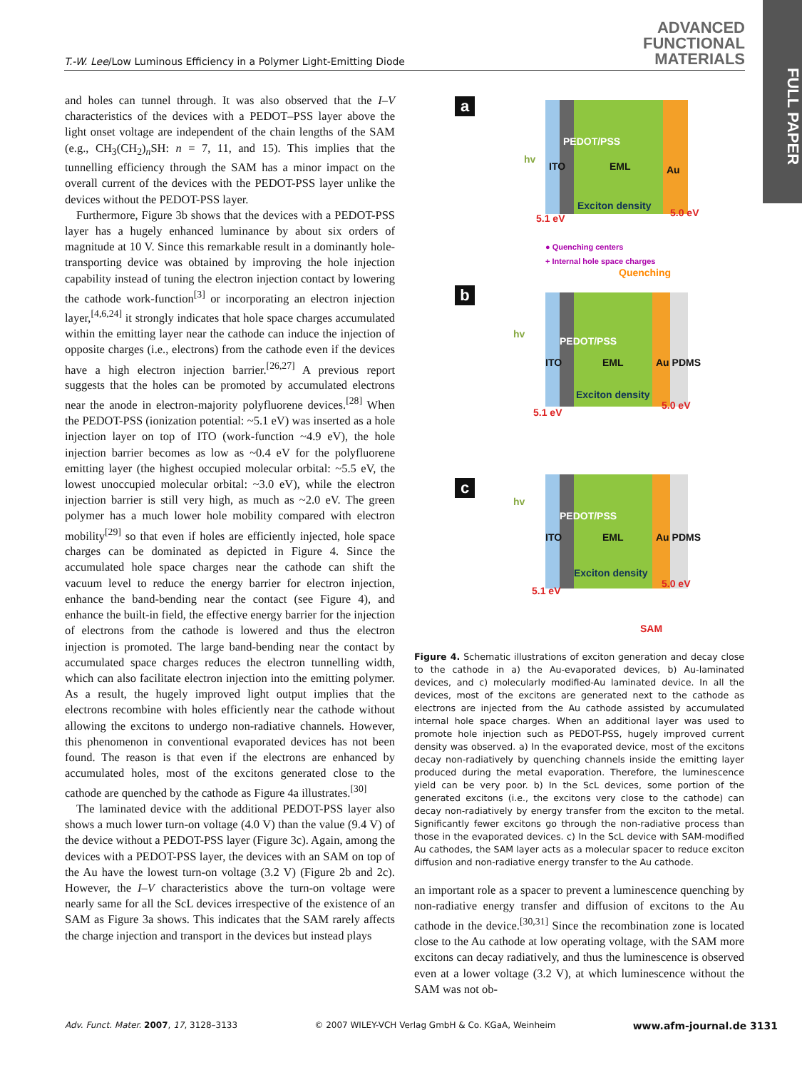T.-W. Lee/Low Luminous Efficiency in a Polymer Light-Emitting Diode
ADVANCED
FUNCTIONAL
MATERIALS
FULL PAPER
and holes can tunnel through. It was also observed that the I–V characteristics of the devices with a PEDOT–PSS layer above the light onset voltage are independent of the chain lengths of the SAM (e.g., CH<sub>3</sub>(CH<sub>2</sub>)<sub>n</sub>SH: n = 7, 11, and 15). This implies that the tunnelling efficiency through the SAM has a minor impact on the overall current of the devices with the PEDOT-PSS layer unlike the devices without the PEDOT-PSS layer.
Furthermore, Figure 3b shows that the devices with a PEDOT-PSS layer has a hugely enhanced luminance by about six orders of magnitude at 10 V. Since this remarkable result in a dominantly hole-transporting device was obtained by improving the hole injection capability instead of tuning the electron injection contact by lowering the cathode work-function<sup>[3]</sup> or incorporating an electron injection layer,<sup>[4,6,24]</sup> it strongly indicates that hole space charges accumulated within the emitting layer near the cathode can induce the injection of opposite charges (i.e., electrons) from the cathode even if the devices have a high electron injection barrier.<sup>[26,27]</sup> A previous report suggests that the holes can be promoted by accumulated electrons near the anode in electron-majority polyfluorene devices.<sup>[28]</sup> When the PEDOT-PSS (ionization potential: ~5.1 eV) was inserted as a hole injection layer on top of ITO (work-function ~4.9 eV), the hole injection barrier becomes as low as ~0.4 eV for the polyfluorene emitting layer (the highest occupied molecular orbital: ~5.5 eV, the lowest unoccupied molecular orbital: ~3.0 eV), while the electron injection barrier is still very high, as much as ~2.0 eV. The green polymer has a much lower hole mobility compared with electron mobility<sup>[29]</sup> so that even if holes are efficiently injected, hole space charges can be dominated as depicted in Figure 4. Since the accumulated hole space charges near the cathode can shift the vacuum level to reduce the energy barrier for electron injection, enhance the band-bending near the contact (see Figure 4), and enhance the built-in field, the effective energy barrier for the injection of electrons from the cathode is lowered and thus the electron injection is promoted. The large band-bending near the contact by accumulated space charges reduces the electron tunnelling width, which can also facilitate electron injection into the emitting polymer. As a result, the hugely improved light output implies that the electrons recombine with holes efficiently near the cathode without allowing the excitons to undergo non-radiative channels. However, this phenomenon in conventional evaporated devices has not been found. The reason is that even if the electrons are enhanced by accumulated holes, most of the excitons generated close to the cathode are quenched by the cathode as Figure 4a illustrates.<sup>[30]</sup>
The laminated device with the additional PEDOT-PSS layer also shows a much lower turn-on voltage (4.0 V) than the value (9.4 V) of the device without a PEDOT-PSS layer (Figure 3c). Again, among the devices with a PEDOT-PSS layer, the devices with an SAM on top of the Au have the lowest turn-on voltage (3.2 V) (Figure 2b and 2c). However, the I–V characteristics above the turn-on voltage were nearly same for all the ScL devices irrespective of the existence of an SAM as Figure 3a shows. This indicates that the SAM rarely affects the charge injection and transport in the devices but instead plays
a
hv
ITO
PEDOT/PSS
EML Au
Exciton density
5.1 eV 5.0 eV
● Quenching centers
+ Internal hole space charges
Quenching
b
hv
ITO
PEDOT/PSS
EML Au PDMS
Exciton density
5.1 eV
5.0 eV
c
hv
ITO
PEDOT/PSS
EML Au PDMS
Exciton density
5.1 eV
5.0 eV
SAM
Figure 4. Schematic illustrations of exciton generation and decay close to the cathode in a) the Au-evaporated devices, b) Au-laminated devices, and c) molecularly modified-Au laminated device. In all the devices, most of the excitons are generated next to the cathode as electrons are injected from the Au cathode assisted by accumulated internal hole space charges. When an additional layer was used to promote hole injection such as PEDOT-PSS, hugely improved current density was observed. a) In the evaporated device, most of the excitons decay non-radiatively by quenching channels inside the emitting layer produced during the metal evaporation. Therefore, the luminescence yield can be very poor. b) In the ScL devices, some portion of the generated excitons (i.e., the excitons very close to the cathode) can decay non-radiatively by energy transfer from the exciton to the metal. Significantly fewer excitons go through the non-radiative process than those in the evaporated devices. c) In the ScL device with SAM-modified Au cathodes, the SAM layer acts as a molecular spacer to reduce exciton diffusion and non-radiative energy transfer to the Au cathode.
an important role as a spacer to prevent a luminescence quenching by non-radiative energy transfer and diffusion of excitons to the Au cathode in the device.<sup>[30,31]</sup> Since the recombination zone is located close to the Au cathode at low operating voltage, with the SAM more excitons can decay radiatively, and thus the luminescence is observed even at a lower voltage (3.2 V), at which luminescence without the SAM was not ob-
Adv. Funct. Mater. 2007, 17, 3128–3133 © 2007 WILEY-VCH Verlag GmbH & Co. KGaA, Weinheim www.afm-journal.de 3131